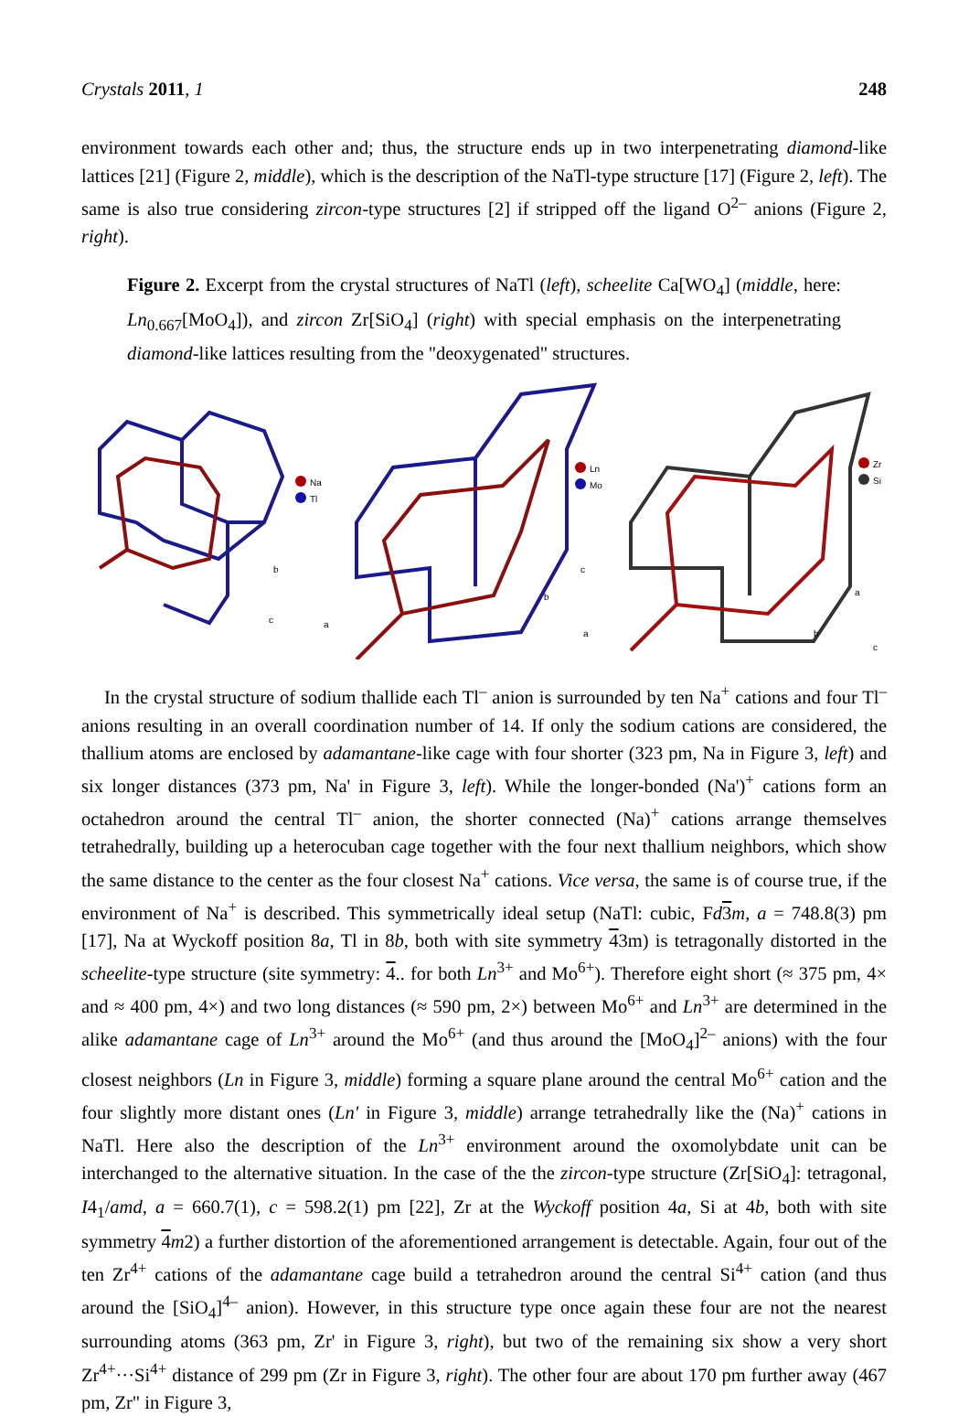Crystals 2011, 1 248
environment towards each other and; thus, the structure ends up in two interpenetrating diamond-like lattices [21] (Figure 2, middle), which is the description of the NaTl-type structure [17] (Figure 2, left). The same is also true considering zircon-type structures [2] if stripped off the ligand O<sup>2–</sup> anions (Figure 2, right).
Figure 2. Excerpt from the crystal structures of NaTl (left), scheelite Ca[WO<sub>4</sub>] (middle, here: Ln<sub>0.667</sub>[MoO<sub>4</sub>]), and zircon Zr[SiO<sub>4</sub>] (right) with special emphasis on the interpenetrating diamond-like lattices resulting from the "deoxygenated" structures.
Na
Tl
b
c
a
Ln
Mo
c
b
a
Zr
Si
a
b
c
In the crystal structure of sodium thallide each Tl<sup>–</sup> anion is surrounded by ten Na<sup>+</sup> cations and four Tl<sup>–</sup> anions resulting in an overall coordination number of 14. If only the sodium cations are considered, the thallium atoms are enclosed by adamantane-like cage with four shorter (323 pm, Na in Figure 3, left) and six longer distances (373 pm, Na' in Figure 3, left). While the longer-bonded (Na')<sup>+</sup> cations form an octahedron around the central Tl<sup>–</sup> anion, the shorter connected (Na)<sup>+</sup> cations arrange themselves tetrahedrally, building up a heterocuban cage together with the four next thallium neighbors, which show the same distance to the center as the four closest Na<sup>+</sup> cations. Vice versa, the same is of course true, if the environment of Na<sup>+</sup> is described. This symmetrically ideal setup (NaTl: cubic, Fd 3 m, a = 748.8(3) pm [17], Na at Wyckoff position 8a, Tl in 8b, both with site symmetry 43m) is tetragonally distorted in the scheelite-type structure (site symmetry: 4.. for both Ln<sup>3+</sup> and Mo<sup>6+</sup>). Therefore eight short (≈ 375 pm, 4× and ≈ 400 pm, 4×) and two long distances (≈ 590 pm, 2×) between Mo<sup>6+</sup> and Ln<sup>3+</sup> are determined in the alike adamantane cage of Ln<sup>3+</sup> around the Mo<sup>6+</sup> (and thus around the [MoO<sub>4</sub>]<sup>2–</sup> anions) with the four closest neighbors (Ln in Figure 3, middle) forming a square plane around the central Mo<sup>6+</sup> cation and the four slightly more distant ones (Ln' in Figure 3, middle) arrange tetrahedrally like the (Na)<sup>+</sup> cations in NaTl. Here also the description of the Ln<sup>3+</sup> environment around the oxomolybdate unit can be interchanged to the alternative situation. In the case of the the zircon-type structure (Zr[SiO<sub>4</sub>]: tetragonal, I4<sub>1</sub>/amd, a = 660.7(1), c = 598.2(1) pm [22], Zr at the Wyckoff position 4a, Si at 4b, both with site symmetry 4 m2) a further distortion of the aforementioned arrangement is detectable. Again, four out of the ten Zr<sup>4+</sup> cations of the adamantane cage build a tetrahedron around the central Si<sup>4+</sup> cation (and thus around the [SiO<sub>4</sub>]<sup>4–</sup> anion). However, in this structure type once again these four are not the nearest surrounding atoms (363 pm, Zr' in Figure 3, right), but two of the remaining six show a very short Zr<sup>4+</sup>···Si<sup>4+</sup> distance of 299 pm (Zr in Figure 3, right). The other four are about 170 pm further away (467 pm, Zr" in Figure 3,